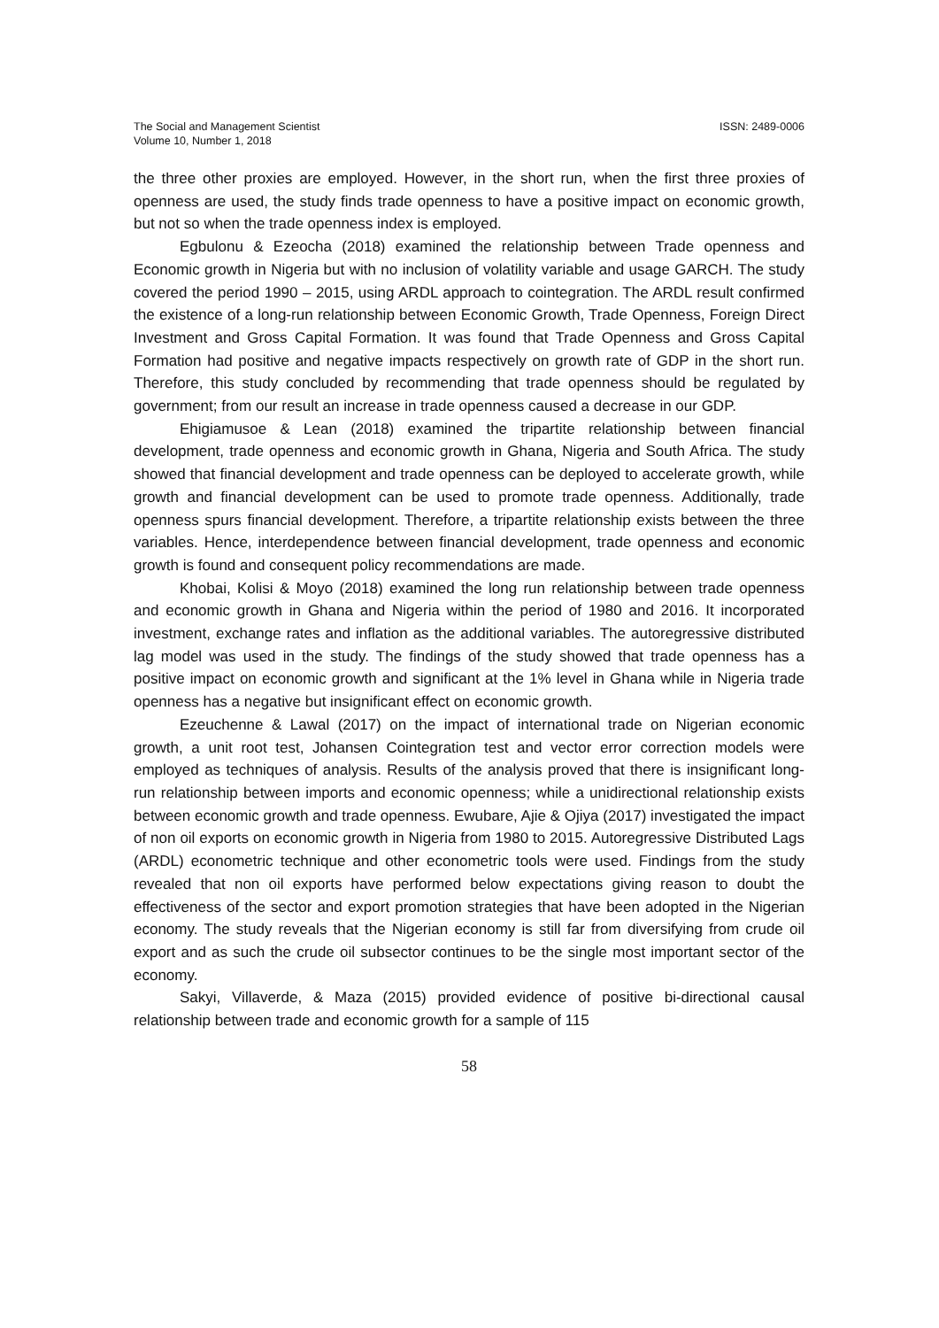The Social and Management Scientist
Volume 10, Number 1, 2018
ISSN: 2489-0006
the three other proxies are employed. However, in the short run, when the first three proxies of openness are used, the study finds trade openness to have a positive impact on economic growth, but not so when the trade openness index is employed.
Egbulonu & Ezeocha (2018) examined the relationship between Trade openness and Economic growth in Nigeria but with no inclusion of volatility variable and usage GARCH. The study covered the period 1990 – 2015, using ARDL approach to cointegration. The ARDL result confirmed the existence of a long-run relationship between Economic Growth, Trade Openness, Foreign Direct Investment and Gross Capital Formation. It was found that Trade Openness and Gross Capital Formation had positive and negative impacts respectively on growth rate of GDP in the short run. Therefore, this study concluded by recommending that trade openness should be regulated by government; from our result an increase in trade openness caused a decrease in our GDP.
Ehigiamusoe & Lean (2018) examined the tripartite relationship between financial development, trade openness and economic growth in Ghana, Nigeria and South Africa. The study showed that financial development and trade openness can be deployed to accelerate growth, while growth and financial development can be used to promote trade openness. Additionally, trade openness spurs financial development. Therefore, a tripartite relationship exists between the three variables. Hence, interdependence between financial development, trade openness and economic growth is found and consequent policy recommendations are made.
Khobai, Kolisi & Moyo (2018) examined the long run relationship between trade openness and economic growth in Ghana and Nigeria within the period of 1980 and 2016. It incorporated investment, exchange rates and inflation as the additional variables. The autoregressive distributed lag model was used in the study. The findings of the study showed that trade openness has a positive impact on economic growth and significant at the 1% level in Ghana while in Nigeria trade openness has a negative but insignificant effect on economic growth.
Ezeuchenne & Lawal (2017) on the impact of international trade on Nigerian economic growth, a unit root test, Johansen Cointegration test and vector error correction models were employed as techniques of analysis. Results of the analysis proved that there is insignificant long-run relationship between imports and economic openness; while a unidirectional relationship exists between economic growth and trade openness. Ewubare, Ajie & Ojiya (2017) investigated the impact of non oil exports on economic growth in Nigeria from 1980 to 2015. Autoregressive Distributed Lags (ARDL) econometric technique and other econometric tools were used. Findings from the study revealed that non oil exports have performed below expectations giving reason to doubt the effectiveness of the sector and export promotion strategies that have been adopted in the Nigerian economy. The study reveals that the Nigerian economy is still far from diversifying from crude oil export and as such the crude oil subsector continues to be the single most important sector of the economy.
Sakyi, Villaverde, & Maza (2015) provided evidence of positive bi-directional causal relationship between trade and economic growth for a sample of 115
58